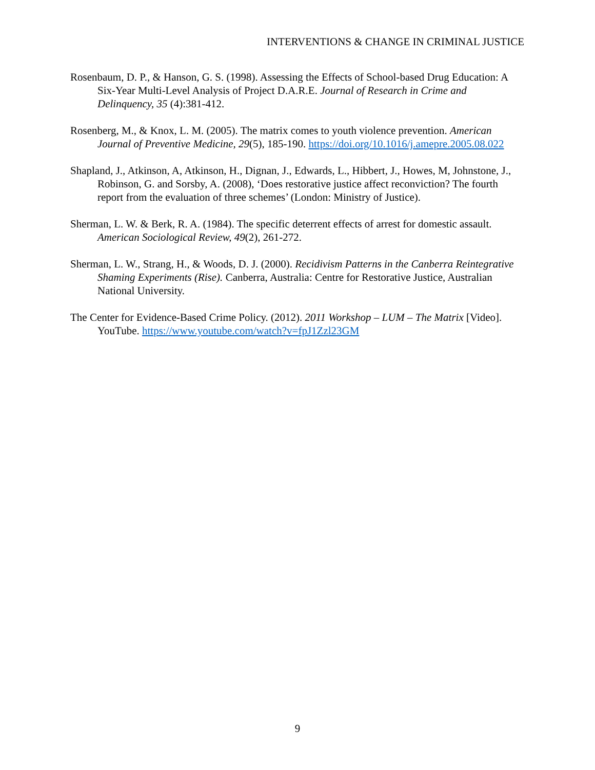INTERVENTIONS & CHANGE IN CRIMINAL JUSTICE
Rosenbaum, D. P., & Hanson, G. S. (1998). Assessing the Effects of School-based Drug Education: A Six-Year Multi-Level Analysis of Project D.A.R.E. Journal of Research in Crime and Delinquency, 35 (4):381-412.
Rosenberg, M., & Knox, L. M. (2005). The matrix comes to youth violence prevention. American Journal of Preventive Medicine, 29(5), 185-190. https://doi.org/10.1016/j.amepre.2005.08.022
Shapland, J., Atkinson, A, Atkinson, H., Dignan, J., Edwards, L., Hibbert, J., Howes, M, Johnstone, J., Robinson, G. and Sorsby, A. (2008), ‘Does restorative justice affect reconviction? The fourth report from the evaluation of three schemes’ (London: Ministry of Justice).
Sherman, L. W. & Berk, R. A. (1984). The specific deterrent effects of arrest for domestic assault. American Sociological Review, 49(2), 261-272.
Sherman, L. W., Strang, H., & Woods, D. J. (2000). Recidivism Patterns in the Canberra Reintegrative Shaming Experiments (Rise). Canberra, Australia: Centre for Restorative Justice, Australian National University.
The Center for Evidence-Based Crime Policy. (2012). 2011 Workshop – LUM – The Matrix [Video]. YouTube. https://www.youtube.com/watch?v=fpJ1Zzl23GM
9